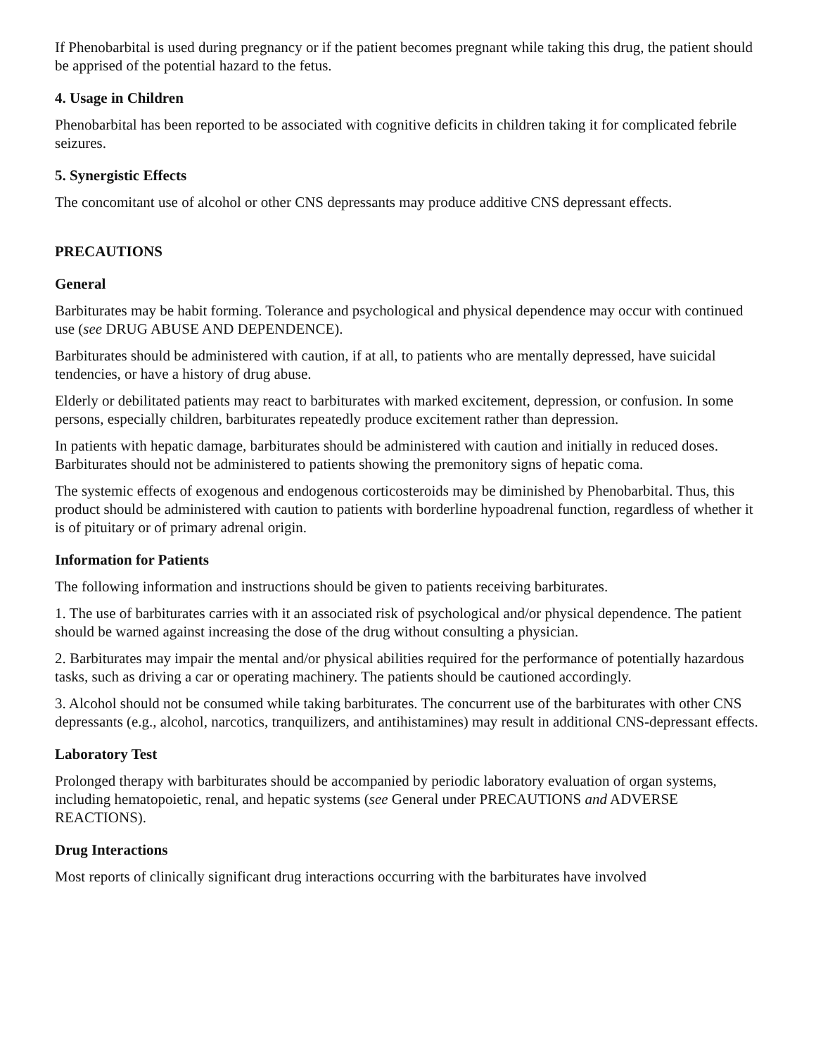If Phenobarbital is used during pregnancy or if the patient becomes pregnant while taking this drug, the patient should be apprised of the potential hazard to the fetus.
4. Usage in Children
Phenobarbital has been reported to be associated with cognitive deficits in children taking it for complicated febrile seizures.
5. Synergistic Effects
The concomitant use of alcohol or other CNS depressants may produce additive CNS depressant effects.
PRECAUTIONS
General
Barbiturates may be habit forming. Tolerance and psychological and physical dependence may occur with continued use (see DRUG ABUSE AND DEPENDENCE).
Barbiturates should be administered with caution, if at all, to patients who are mentally depressed, have suicidal tendencies, or have a history of drug abuse.
Elderly or debilitated patients may react to barbiturates with marked excitement, depression, or confusion. In some persons, especially children, barbiturates repeatedly produce excitement rather than depression.
In patients with hepatic damage, barbiturates should be administered with caution and initially in reduced doses. Barbiturates should not be administered to patients showing the premonitory signs of hepatic coma.
The systemic effects of exogenous and endogenous corticosteroids may be diminished by Phenobarbital. Thus, this product should be administered with caution to patients with borderline hypoadrenal function, regardless of whether it is of pituitary or of primary adrenal origin.
Information for Patients
The following information and instructions should be given to patients receiving barbiturates.
1. The use of barbiturates carries with it an associated risk of psychological and/or physical dependence. The patient should be warned against increasing the dose of the drug without consulting a physician.
2. Barbiturates may impair the mental and/or physical abilities required for the performance of potentially hazardous tasks, such as driving a car or operating machinery. The patients should be cautioned accordingly.
3. Alcohol should not be consumed while taking barbiturates. The concurrent use of the barbiturates with other CNS depressants (e.g., alcohol, narcotics, tranquilizers, and antihistamines) may result in additional CNS-depressant effects.
Laboratory Test
Prolonged therapy with barbiturates should be accompanied by periodic laboratory evaluation of organ systems, including hematopoietic, renal, and hepatic systems (see General under PRECAUTIONS and ADVERSE REACTIONS).
Drug Interactions
Most reports of clinically significant drug interactions occurring with the barbiturates have involved